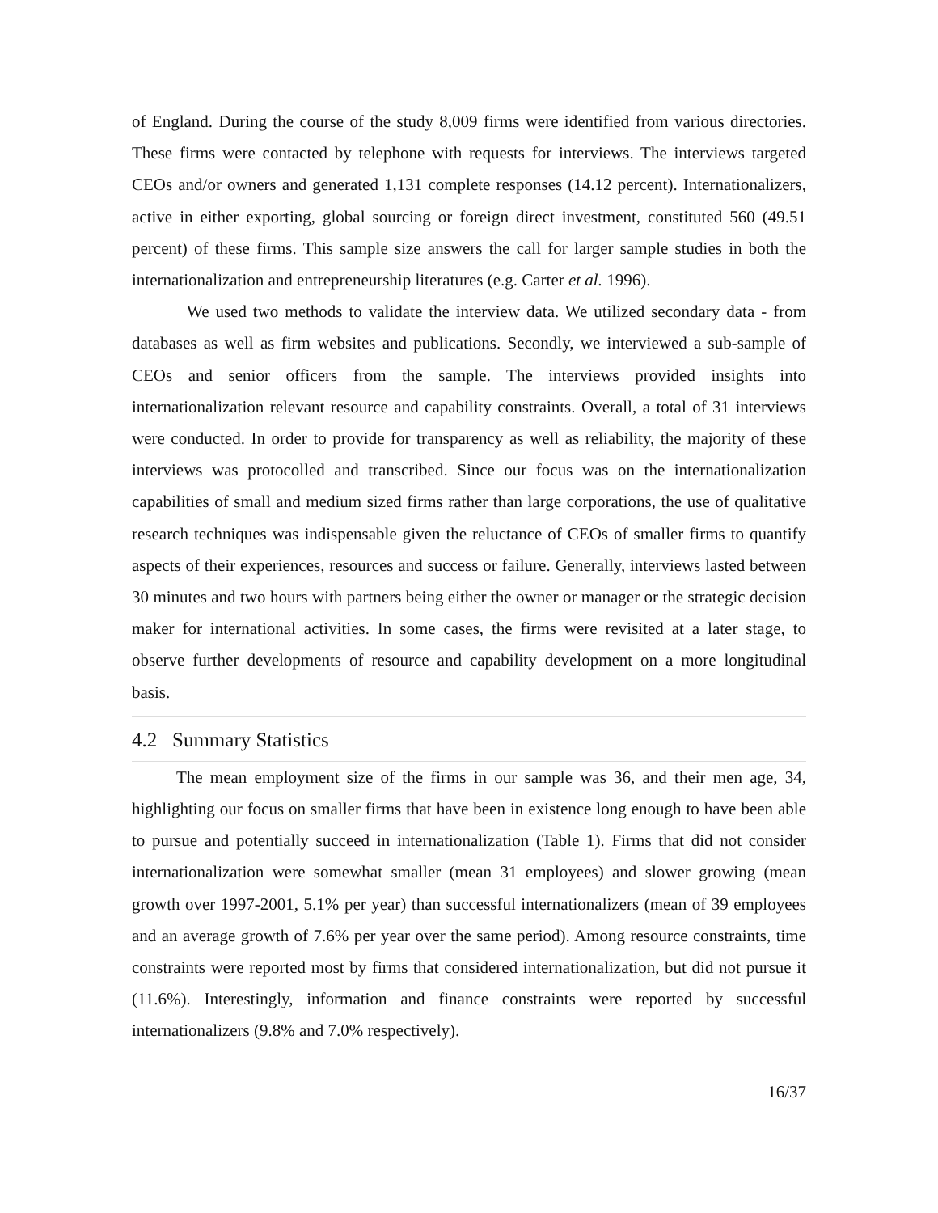of England. During the course of the study 8,009 firms were identified from various directories. These firms were contacted by telephone with requests for interviews. The interviews targeted CEOs and/or owners and generated 1,131 complete responses (14.12 percent). Internationalizers, active in either exporting, global sourcing or foreign direct investment, constituted 560 (49.51 percent) of these firms. This sample size answers the call for larger sample studies in both the internationalization and entrepreneurship literatures (e.g. Carter et al. 1996).
We used two methods to validate the interview data. We utilized secondary data - from databases as well as firm websites and publications. Secondly, we interviewed a sub-sample of CEOs and senior officers from the sample. The interviews provided insights into internationalization relevant resource and capability constraints. Overall, a total of 31 interviews were conducted. In order to provide for transparency as well as reliability, the majority of these interviews was protocolled and transcribed. Since our focus was on the internationalization capabilities of small and medium sized firms rather than large corporations, the use of qualitative research techniques was indispensable given the reluctance of CEOs of smaller firms to quantify aspects of their experiences, resources and success or failure. Generally, interviews lasted between 30 minutes and two hours with partners being either the owner or manager or the strategic decision maker for international activities. In some cases, the firms were revisited at a later stage, to observe further developments of resource and capability development on a more longitudinal basis.
4.2 Summary Statistics
The mean employment size of the firms in our sample was 36, and their men age, 34, highlighting our focus on smaller firms that have been in existence long enough to have been able to pursue and potentially succeed in internationalization (Table 1). Firms that did not consider internationalization were somewhat smaller (mean 31 employees) and slower growing (mean growth over 1997-2001, 5.1% per year) than successful internationalizers (mean of 39 employees and an average growth of 7.6% per year over the same period). Among resource constraints, time constraints were reported most by firms that considered internationalization, but did not pursue it (11.6%). Interestingly, information and finance constraints were reported by successful internationalizers (9.8% and 7.0% respectively).
16/37